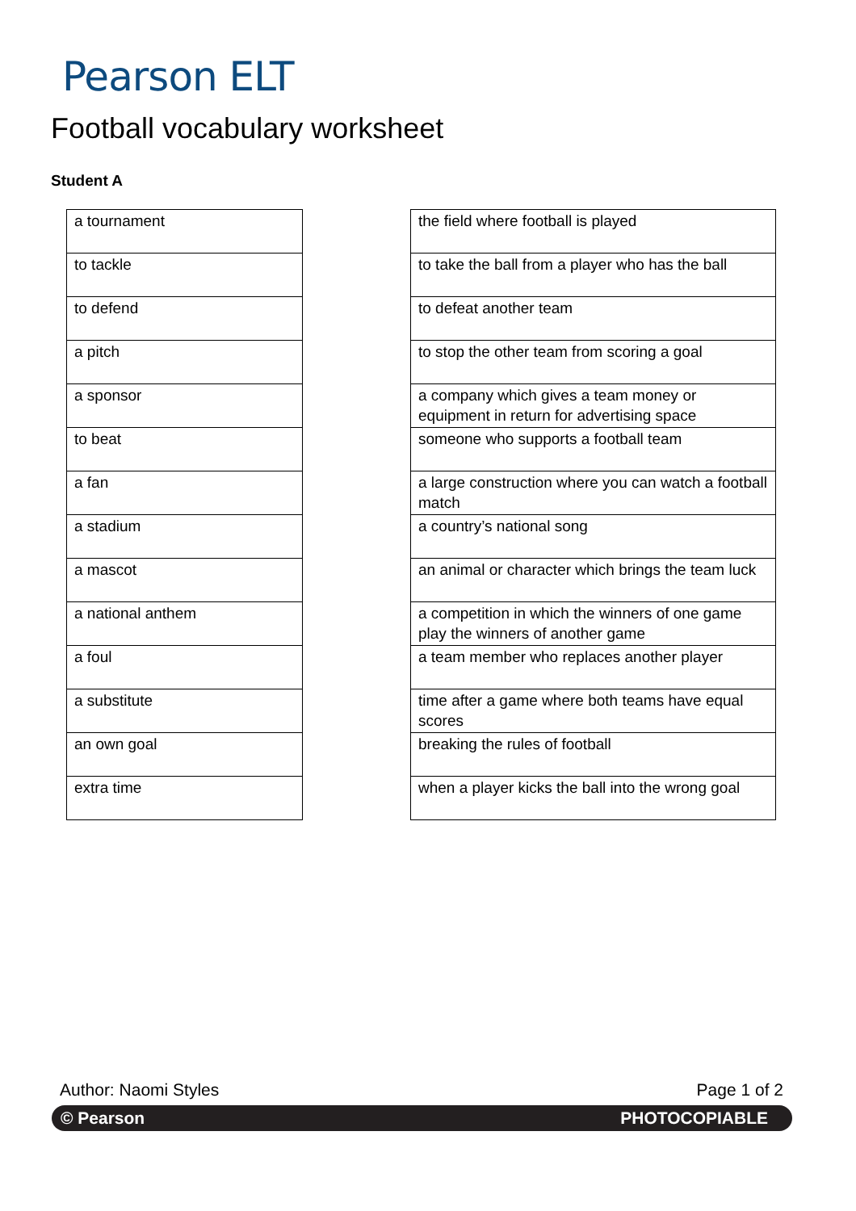Pearson ELT
Football vocabulary worksheet
Student A
| a tournament |
| to tackle |
| to defend |
| a pitch |
| a sponsor |
| to beat |
| a fan |
| a stadium |
| a mascot |
| a national anthem |
| a foul |
| a substitute |
| an own goal |
| extra time |
| the field where football is played |
| to take the ball from a player who has the ball |
| to defeat another team |
| to stop the other team from scoring a goal |
| a company which gives a team money or equipment in return for advertising space |
| someone who supports a football team |
| a large construction where you can watch a football match |
| a country’s national song |
| an animal or character which brings the team luck |
| a competition in which the winners of one game play the winners of another game |
| a team member who replaces another player |
| time after a game where both teams have equal scores |
| breaking the rules of football |
| when a player kicks the ball into the wrong goal |
Author: Naomi Styles Page 1 of 2
© Pearson PHOTOCOPIABLE